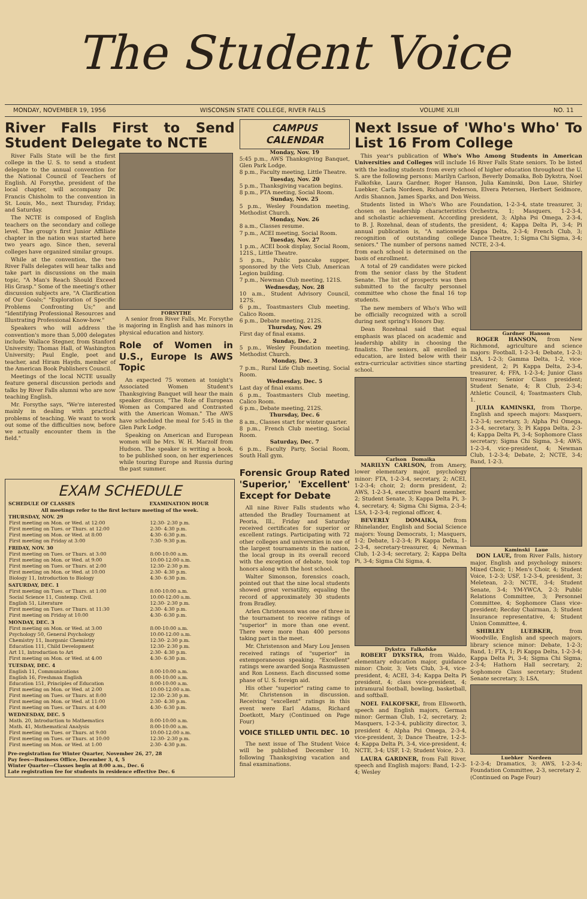The Student Voice
MONDAY, NOVEMBER 19, 1956 WISCONSIN STATE COLLEGE, RIVER FALLS VOLUME XLIII NO. 11
River Falls First to Send Student Delegate to NCTE
River Falls State will be the first college in the U. S. to send a student delegate to the annual convention for the National Council of Teachers of English. Al Forsythe, president of the local chapter, will accompany Dr. Francis Chisholm to the convention in St. Louis, Mo., next Thursday, Friday, and Saturday.
The NCTE is composed of English teachers on the secondary and college level. The group's first Junior Affiliate chapter in the nation was started here two years ago. Since then, several colleges have organized similar groups.
While at the convention, the two River Falls delegates will hear talks and take part in discussions on the main topic, "A Man's Reach Should Exceed His Grasp." Some of the meeting's other discussion subjects are, "A Clarification of Our Goals;" "Exploration of Specific Problems Confronting Us;" and "Identifying Professional Resources and Illustrating Professional Know-how."
Speakers who will address the convention's more than 5,000 delegates include: Wallace Stegner, from Stanford University; Thomas Hall, of Washington University; Paul Engle, poet and teacher, and Hiram Haydn, member of the American Book Publishers Council.
Meetings of the local NCTE usually feature general discussion periods and talks by River Falls alumni who are now teaching English.
Mr. Forsythe says, "We're interested mainly in dealing with practical problems of teaching. We want to work out some of the difficulties now, before we actually encounter them in the field."
FORSYTHE
A senior from River Falls, Mr. Forsythe is majoring in English and has minors in physical education and history.
Role of Women in U.S., Europe Is AWS Topic
An expected 75 women at tonight's Associated Women Student's Thanksgiving Banquet will hear the main speaker discuss, "The Role of European Women as Compared and Contrasted with the American Woman." The AWS have scheduled the meal for 5:45 in the Glen Park Lodge.
Speaking on American and European women will be Mrs. W. H. Marzolf from Hudson. The speaker is writing a book, to be published soon, on her experiences while touring Europe and Russia during the past summer.
EXAM SCHEDULE
| SCHEDULE OF CLASSES | EXAMINATION HOUR |
| --- | --- |
| All meetings refer to the first lecture meeting of the week. | |
| THURSDAY, NOV. 29 | |
| First meeting on Mon. or Wed. at 12:00 | 12:30- 2:30 p.m. |
| First meeting on Tues. or Thurs. at 12:00 | 2:30- 4:30 p.m. |
| First meeting on Mon. or Wed. at 8:00 | 4:30- 6:30 p.m. |
| First meeting on Friday at 3:00 | 7:30- 9:30 p.m. |
| FRIDAY, NOV. 30 | |
| First meeting on Tues. or Thurs. at 3:00 | 8:00-10:00 a.m. |
| First meeting on Mon. or Wed. at 9:00 | 10:00-12:00 a.m. |
| First meeting on Tues. or Thurs. at 2:00 | 12:30- 2:30 p.m. |
| First meeting on Mon. or Wed. at 10:00 | 2:30- 4:30 p.m. |
| Biology 11, Introduction to Biology | 4:30- 6:30 p.m. |
| SATURDAY, DEC. 1 | |
| First meeting on Tues. or Thurs. at 1:00 | 8:00-10:00 a.m. |
| Social Science 11, Contemp. Civil. | 10:00-12:00 a.m. |
| English 51, Literature | 12:30- 2:30 p.m. |
| First meeting on Tues. or Thurs. at 11:30 | 2:30- 4:30 p.m. |
| First meeting on Friday at 10:00 | 4:30- 6:30 p.m. |
| MONDAY, DEC. 3 | |
| First meeting on Mon. or Wed. at 3:00 | 8:00-10:00 a.m. |
| Psychology 50, General Psychology | 10:00-12:00 a.m. |
| Chemistry 11, Inorganic Chemistry | 12:30- 2:30 p.m. |
| Education 111, Child Development | 12:30- 2:30 p.m. |
| Art 11, Introduction to Art | 2:30- 4:30 p.m. |
| First meeting on Mon. or Wed. at 4:00 | 4:30- 6:30 p.m. |
| TUESDAY, DEC. 4 | |
| English 11, Communications | 8:00-10:00 a.m. |
| English 16, Freshman English | 8:00-10:00 a.m. |
| Education 151, Principles of Education | 8:00-10:00 a.m. |
| First meeting on Mon. or Wed. at 2:00 | 10:00-12:00 a.m. |
| First meeting on Tues. or Thurs. at 8:00 | 12:30- 2:30 p.m. |
| First meeting on Mon. or Wed. at 11:00 | 2:30- 4:30 p.m. |
| First meeting on Tues. or Thurs. at 4:00 | 4:30- 6:30 p.m. |
| WEDNESDAY, DEC. 5 | |
| Math. 20, Introduction to Mathematics | 8:00-10:00 a.m. |
| Math. 41, Mathematical Analysis | 8:00-10:00 a.m. |
| First meeting on Tues. or Thurs. at 9:00 | 10:00-12:00 a.m. |
| First meeting on Tues. or Thurs. at 10:00 | 12:30- 2:30 p.m. |
| First meeting on Mon. or Wed. at 1:00 | 2:30- 4:30 p.m. |
Pre-registration for Winter Quarter, November 26, 27, 28
Pay fees—Business Office, December 3, 4, 5
Winter Quarter—Classes begin at 8:00 a.m., Dec. 6
Late registration fee for students in residence effective Dec. 6
CAMPUS CALENDAR
Monday, Nov. 19
5:45 p.m., AWS Thanksgiving Banquet, Glen Park Lodge.
8 p.m., Faculty meeting, Little Theatre.
Tuesday, Nov. 20
5 p.m., Thanksgiving vacation begins.
8 p.m., PTA meeting, Social Room.
Sunday, Nov. 25
5 p.m., Wesley Foundation meeting, Methodist Church.
Monday, Nov. 26
8 a.m., Classes resume.
7 p.m., ACEI meeting, Social Room.
Tuesday, Nov. 27
1 p.m., ACEI book display, Social Room, 121S., Little Theatre.
5 p.m., Public pancake supper, sponsored by the Vets Club, American Legion building.
7 p.m., Newman Club meeting, 121S.
Wednesday, Nov. 28
10 a.m., Student Advisory Council, 127S.
6 p.m., Toastmasters Club meeting, Calico Room.
6 p.m., Debate meeting, 212S.
Thursday, Nov. 29
First day of final exams.
Sunday, Dec. 2
5 p.m., Wesley Foundation meeting, Methodist Church.
Monday, Dec. 3
7 p.m., Rural Life Club meeting, Social Room.
Wednesday, Dec. 5
Last day of final exams.
6 p.m., Toastmasters Club meeting, Calico Room.
6 p.m., Debate meeting, 212S.
Thursday, Dec. 6
8 a.m., Classes start for winter quarter.
8 p.m., French Club meeting, Social Room.
Saturday, Dec. 7
6 p.m., Faculty Party, Social Room, South Hall gym.
Forensic Group Rated 'Superior,' 'Excellent' Except for Debate
All nine River Falls students who attended the Bradley Tournament at Peoria, Ill., Friday and Saturday received certificates for superior or excellent ratings. Participating with 72 other colleges and universities in one of the largest tournaments in the nation, the local group in its overall record with the exception of debate, took top honors along with the host school.
Walter Simonson, forensics coach, pointed out that the nine local students showed great versatility, equaling the record of approximately 30 students from Bradley.
Arlen Christenson was one of three in the tournament to receive ratings of "superior" in more than one event. There were more than 400 persons taking part in the meet.
Mr. Christenson and Mary Lou Jensen received ratings of "superior" in extemporaneous speaking. "Excellent" ratings were awarded Sonja Rasmussen and Ron Losness. Each discussed some phase of U. S. foreign aid.
His other "superior" rating came to Mr. Christenson in discussion. Receiving "excellent" ratings in this event were Earl Adams, Richard Doetkott, Mary (Continued on Page Four)
VOICE STILLED UNTIL DEC. 10
The next issue of The Student Voice will be published December 10, following Thanksgiving vacation and final examinations.
Next Issue of 'Who's Who' To List 16 From College
This year's publication of Who's Who Among Students in American Universities and Colleges will include 16 River Falls State seniors. To be listed with the leading students from every school of higher education throughout the U. S. are the following persons: Marilyn Carlson, Beverly Domaika, Bob Dykstra, Noel Falkofske, Laura Gardner, Roger Hanson, Julia Kaminski, Don Laue, Shirley Luebker, Carla Nordeen, Richard Pederson, Elvera Petersen, Herbert Seidmore, Ardis Shannon, James Sparks, and Don Weiss.
Students listed in Who's Who are chosen on leadership characteristics and scholastic achievement. According to B. J. Rozehnal, dean of students, the annual publication is, "A nationwide recognition of outstanding college seniors." The number of persons named from each school is determined on the basis of enrollment.
A total of 29 candidates were picked from the senior class by the Student Senate. The list of prospects was then submitted to the faculty personnel committee who chose the final 16 top students.
The new members of Who's Who will be officially recognized with a scroll during next spring's Honors Day.
Dean Rozehnal said that equal emphasis was placed on academic and leadership ability in choosing the finalists. The seniors, all enrolled in education, are listed below with their extra-curricular activities since starting school.
Carlson Domaika
MARILYN CARLSON, from Amery, lower elementary major, psychology minor: FTA, 1-2-3-4, secretary, 2; ACEI, 1-2-3-4; choir, 2; dorm president, 2; AWS, 1-2-3-4, executive board member, 2; Student Senate, 3; Kappa Delta Pi, 3-4, secretary, 4; Sigma Chi Sigma, 2-3-4; LSA, 1-2-3-4; regional officer, 4.
BEVERLY DOMAIKA, from Rhinelander, English and Social Science majors: Young Democrats, 1; Masquers, 1-2; Debate, 1-2-3-4; Pi Kappa Delta, 1-2-3-4, secretary-treasurer, 4; Newman Club, 1-2-3-4; secretary, 2; Kappa Delta Pi, 3-4; Sigma Chi Sigma, 4.
Dykstra Falkofske
ROBERT DYKSTRA, from Waldo, elementary education major, guidance minor: Choir, 3; Vets Club, 3-4, vice-president, 4; ACEI, 3-4; Kappa Delta Pi president, 4; class vice-president, 4; intramural football, bowling, basketball, and softball.
NOEL FALKOFSKE, from Ellsworth, speech and English majors, German minor: German Club, 1-2, secretary, 2; Masquers, 1-2-3-4, publicity director, 3, president 4; Alpha Psi Omega, 2-3-4, vice-president, 3; Dance Theatre, 1-2-3-4; Kappa Delta Pi, 3-4, vice-president, 4; NCTE, 3-4; USF, 1-2; Student Voice, 2-3.
LAURA GARDNER, from Fall River, speech and English majors: Band, 1-2-3-4; Wesley
Foundation, 1-2-3-4, state treasurer, 3; Orchestra, 1; Masquers, 1-2-3-4, president, 3; Alpha Psi Omega, 2-3-4, president, 4; Kappa Delta Pi, 3-4; Pi Kappa Delta, 2-3-4; French Club, 3; Dance Theatre, 1; Sigma Chi Sigma, 3-4; NCTE, 2-3-4.
Gardner Hanson
ROGER HANSON, from New Richmond, agriculture and science majors: Football, 1-2-3-4; Debate, 1-2-3; LSA, 1-2-3; Gamma Delta, 1-2, vice-president, 2; Pi Kappa Delta, 2-3-4, treasurer, 4; FFA, 1-2-3-4; Junior Class treasurer; Senior Class president; Student Senate, 4; R Club, 2-3-4; Athletic Council, 4; Toastmasters Club, 1.
JULIA KAMINSKI, from Thorpe, English and speech majors: Masquers, 1-2-3-4; secretary, 3; Alpha Psi Omega, 2-3-4, secretary, 3; Pi Kappa Delta, 2-3-4; Kappa Delta Pi, 3-4; Sophomore Class secretary; Sigma Chi Sigma, 3-4; AWS, 1-2-3-4, vice-president, 4; Newman Club, 1-2-3-4; Debate, 2; NCTE, 3-4; Band, 1-2-3.
Kaminski Laue
DON LAUE, from River Falls, history major, English and psychology minors: Mixed Choir, 1; Men's Choir, 4; Student Voice, 1-2-3; USF, 1-2-3-4, president, 3; Meletean, 2-3; NCTE, 3-4; Student Senate, 3-4; YM-YWCA, 2-3; Public Relations Committee, 3; Personnel Committee, 4; Sophomore Class vice-president; Recday Chairman, 3; Student Insurance representative, 4; Student Union Committee, 4.
SHIRLEY LUEBKER, from Woodville, English and speech majors, library science minor: Debate, 1-2-3; Band, 1; FTA, 1; Pi Kappa Delta, 1-2-3-4; Kappa Delta Pi, 3-4; Sigma Chi Sigma, 2-3-4; Hathorn Hall secretary, 2; Sophomore Class secretary; Student Senate secretary, 3; LSA,
Luebker Nordeen
1-2-3-4; Dramatics, 3; AWS, 1-2-3-4; Foundation Committee, 2-3, secretary 2.
(Continued on Page Four)